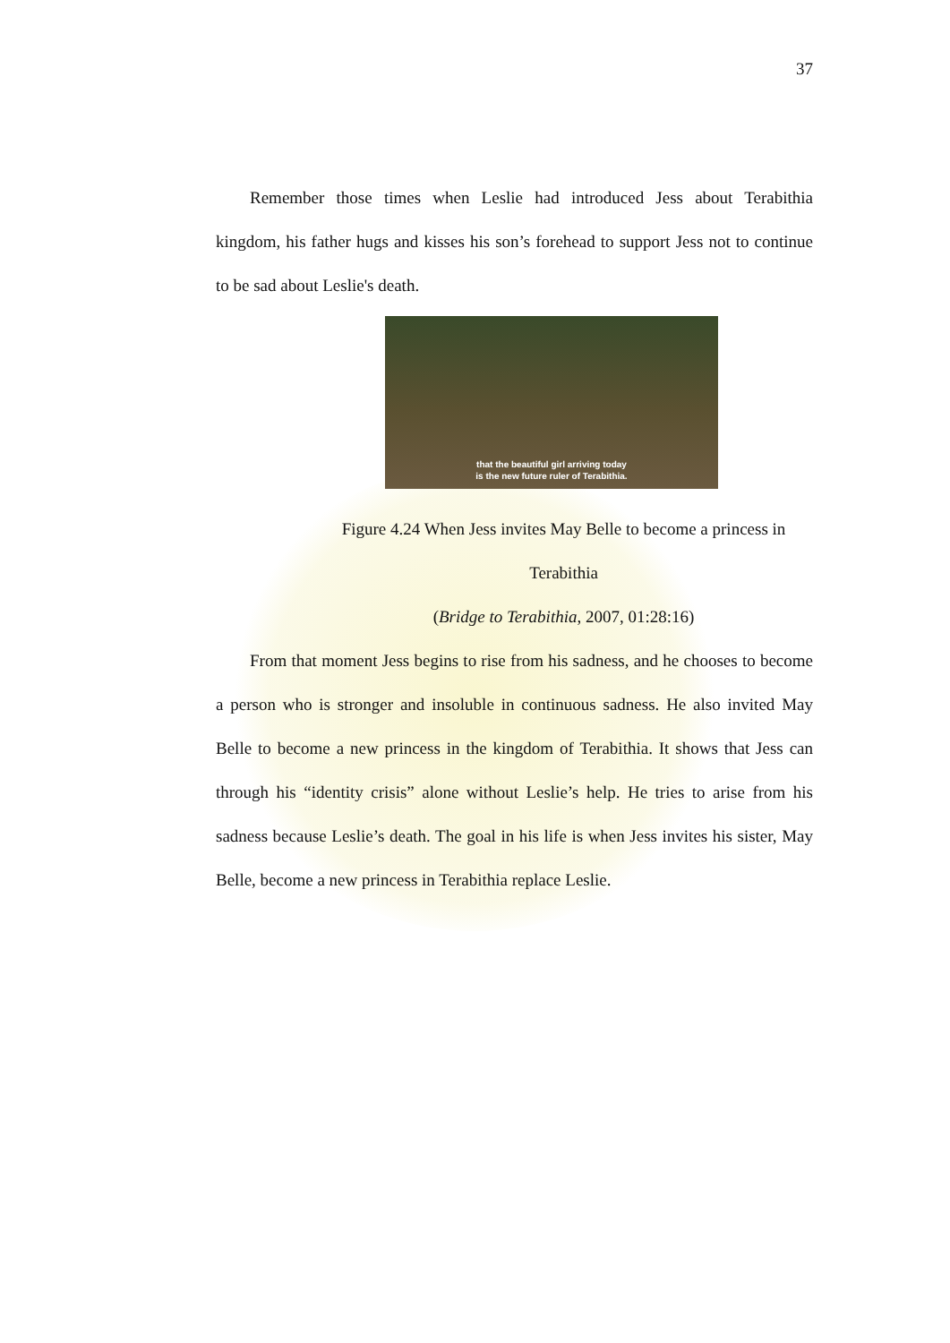37
Remember those times when Leslie had introduced Jess about Terabithia kingdom, his father hugs and kisses his son’s forehead to support Jess not to continue to be sad about Leslie's death.
that the beautiful girl arriving today
is the new future ruler of Terabithia.
Figure 4.24 When Jess invites May Belle to become a princess in
Terabithia
(Bridge to Terabithia, 2007, 01:28:16)
From that moment Jess begins to rise from his sadness, and he chooses to become a person who is stronger and insoluble in continuous sadness. He also invited May Belle to become a new princess in the kingdom of Terabithia. It shows that Jess can through his “identity crisis” alone without Leslie’s help. He tries to arise from his sadness because Leslie’s death. The goal in his life is when Jess invites his sister, May Belle, become a new princess in Terabithia replace Leslie.